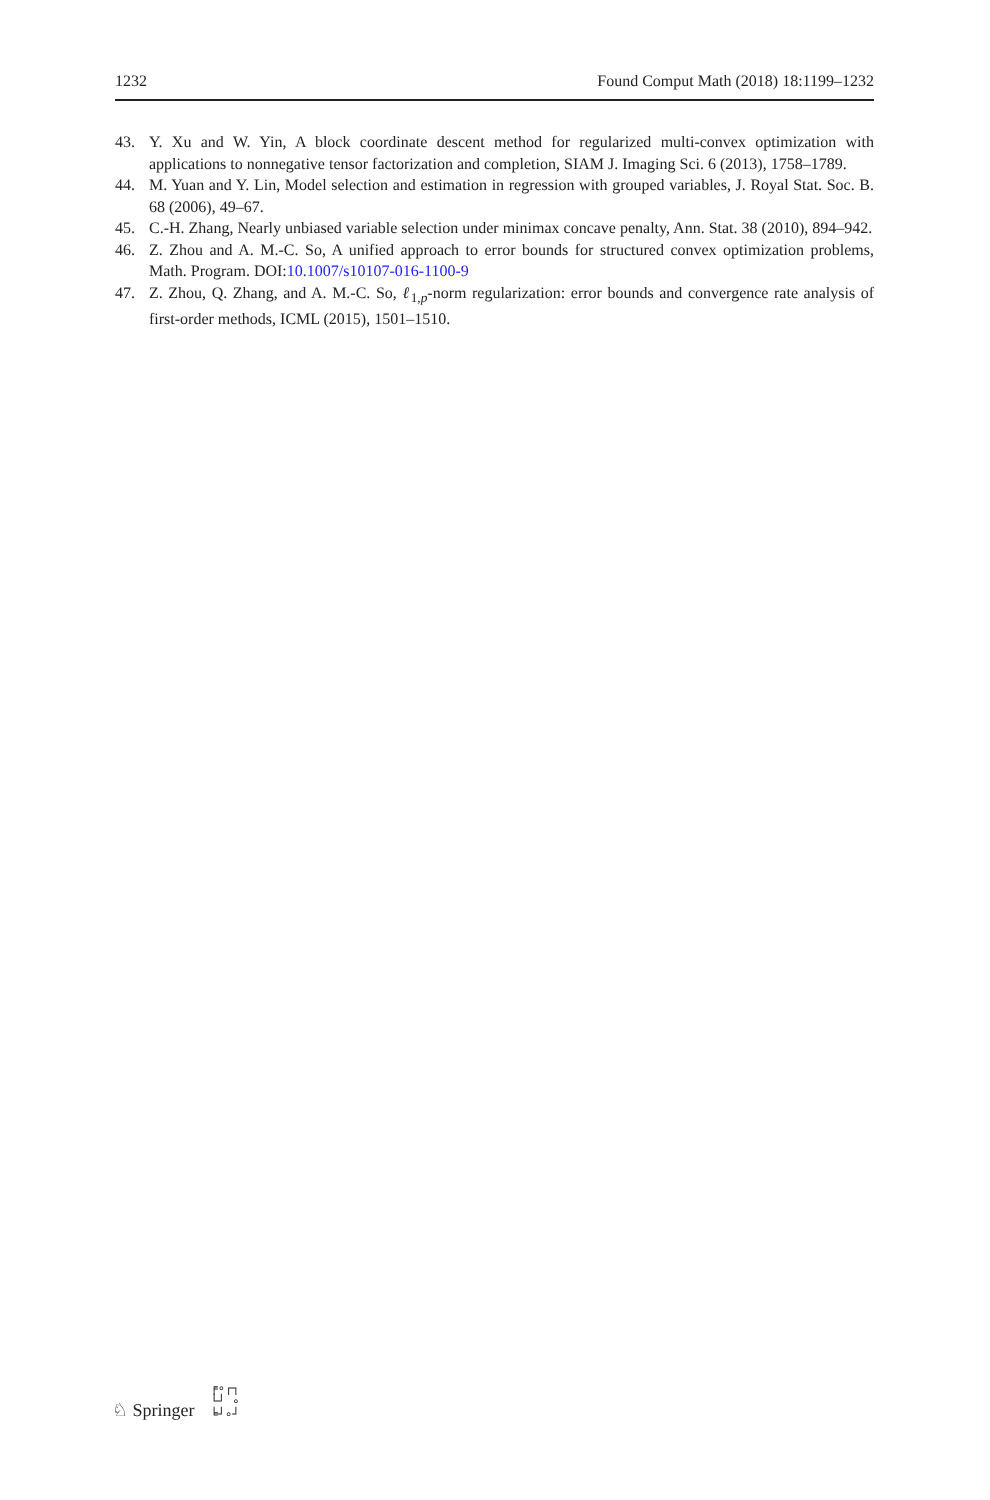1232 Found Comput Math (2018) 18:1199–1232
43. Y. Xu and W. Yin, A block coordinate descent method for regularized multi-convex optimization with applications to nonnegative tensor factorization and completion, SIAM J. Imaging Sci. 6 (2013), 1758–1789.
44. M. Yuan and Y. Lin, Model selection and estimation in regression with grouped variables, J. Royal Stat. Soc. B. 68 (2006), 49–67.
45. C.-H. Zhang, Nearly unbiased variable selection under minimax concave penalty, Ann. Stat. 38 (2010), 894–942.
46. Z. Zhou and A. M.-C. So, A unified approach to error bounds for structured convex optimization problems, Math. Program. DOI:10.1007/s10107-016-1100-9
47. Z. Zhou, Q. Zhang, and A. M.-C. So, ℓ<sub>1,p</sub>-norm regularization: error bounds and convergence rate analysis of first-order methods, ICML (2015), 1501–1510.
♘ Springer ╒∘┌┐
└┘ ∘
╘┘∘┘